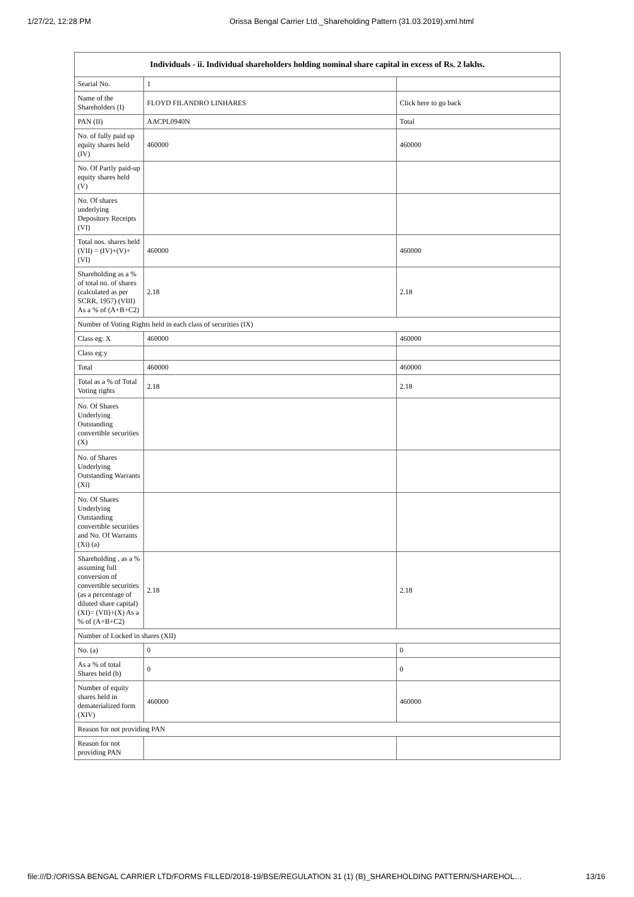1/27/22, 12:28 PM Orissa Bengal Carrier Ltd._Shareholding Pattern (31.03.2019).xml.html
| Individuals - ii. Individual shareholders holding nominal share capital in excess of Rs. 2 lakhs. | | |
| --- | --- | --- |
| Searial No. | 1 | |
| Name of the Shareholders (I) | FLOYD FILANDRO LINHARES | Click here to go back |
| PAN (II) | AACPL0940N | Total |
| No. of fully paid up equity shares held (IV) | 460000 | 460000 |
| No. Of Partly paid-up equity shares held (V) | | |
| No. Of shares underlying Depository Receipts (VI) | | |
| Total nos. shares held (VII) = (IV)+(V)+ (VI) | 460000 | 460000 |
| Shareholding as a % of total no. of shares (calculated as per SCRR, 1957) (VIII) As a % of (A+B+C2) | 2.18 | 2.18 |
| Number of Voting Rights held in each class of securities (IX) | | |
| Class eg: X | 460000 | 460000 |
| Class eg:y | | |
| Total | 460000 | 460000 |
| Total as a % of Total Voting rights | 2.18 | 2.18 |
| No. Of Shares Underlying Outstanding convertible securities (X) | | |
| No. of Shares Underlying Outstanding Warrants (Xi) | | |
| No. Of Shares Underlying Outstanding convertible securities and No. Of Warrants (Xi) (a) | | |
| Shareholding , as a % assuming full conversion of convertible securities (as a percentage of diluted share capital) (XI)= (VII)+(X) As a % of (A+B+C2) | 2.18 | 2.18 |
| Number of Locked in shares (XII) | | |
| No. (a) | 0 | 0 |
| As a % of total Shares held (b) | 0 | 0 |
| Number of equity shares held in dematerialized form (XIV) | 460000 | 460000 |
| Reason for not providing PAN | | |
| Reason for not providing PAN | | |
file:///D:/ORISSA BENGAL CARRIER LTD/FORMS FILLED/2018-19/BSE/REGULATION 31 (1) (B)_SHAREHOLDING PATTERN/SHAREHOL… 13/16